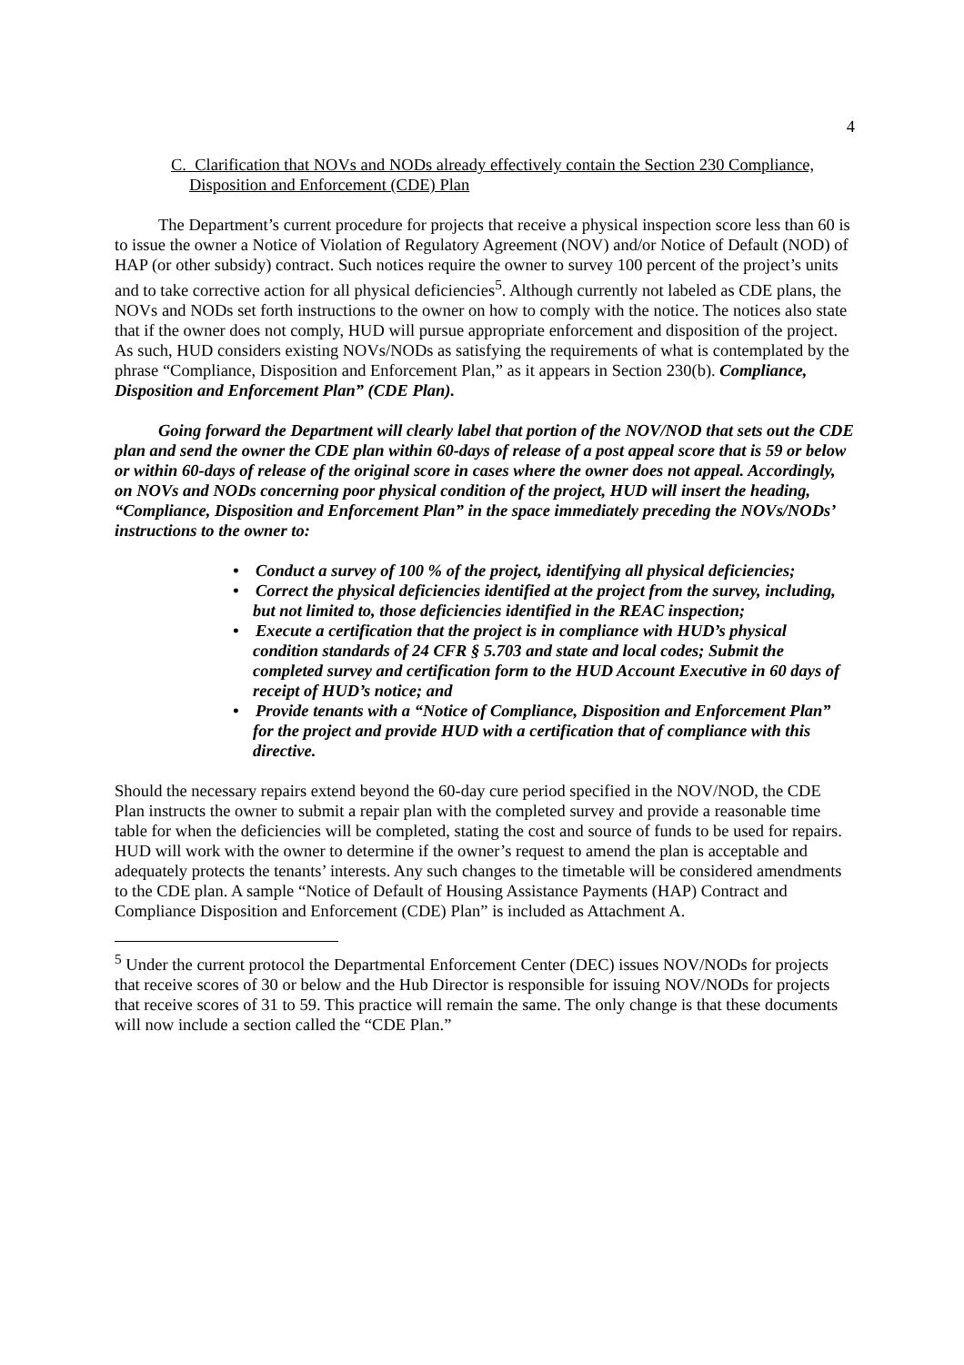4
C. Clarification that NOVs and NODs already effectively contain the Section 230 Compliance, Disposition and Enforcement (CDE) Plan
The Department’s current procedure for projects that receive a physical inspection score less than 60 is to issue the owner a Notice of Violation of Regulatory Agreement (NOV) and/or Notice of Default (NOD) of HAP (or other subsidy) contract. Such notices require the owner to survey 100 percent of the project’s units and to take corrective action for all physical deficiencies<sup>5</sup>. Although currently not labeled as CDE plans, the NOVs and NODs set forth instructions to the owner on how to comply with the notice. The notices also state that if the owner does not comply, HUD will pursue appropriate enforcement and disposition of the project. As such, HUD considers existing NOVs/NODs as satisfying the requirements of what is contemplated by the phrase “Compliance, Disposition and Enforcement Plan,” as it appears in Section 230(b). Compliance, Disposition and Enforcement Plan” (CDE Plan).
Going forward the Department will clearly label that portion of the NOV/NOD that sets out the CDE plan and send the owner the CDE plan within 60-days of release of a post appeal score that is 59 or below or within 60-days of release of the original score in cases where the owner does not appeal. Accordingly, on NOVs and NODs concerning poor physical condition of the project, HUD will insert the heading, “Compliance, Disposition and Enforcement Plan” in the space immediately preceding the NOVs/NODs’ instructions to the owner to:
• Conduct a survey of 100 % of the project, identifying all physical deficiencies;
• Correct the physical deficiencies identified at the project from the survey, including, but not limited to, those deficiencies identified in the REAC inspection;
• Execute a certification that the project is in compliance with HUD’s physical condition standards of 24 CFR § 5.703 and state and local codes; Submit the completed survey and certification form to the HUD Account Executive in 60 days of receipt of HUD’s notice; and
• Provide tenants with a “Notice of Compliance, Disposition and Enforcement Plan” for the project and provide HUD with a certification that of compliance with this directive.
Should the necessary repairs extend beyond the 60-day cure period specified in the NOV/NOD, the CDE Plan instructs the owner to submit a repair plan with the completed survey and provide a reasonable time table for when the deficiencies will be completed, stating the cost and source of funds to be used for repairs. HUD will work with the owner to determine if the owner’s request to amend the plan is acceptable and adequately protects the tenants’ interests. Any such changes to the timetable will be considered amendments to the CDE plan. A sample “Notice of Default of Housing Assistance Payments (HAP) Contract and Compliance Disposition and Enforcement (CDE) Plan” is included as Attachment A.
<sup>5</sup> Under the current protocol the Departmental Enforcement Center (DEC) issues NOV/NODs for projects that receive scores of 30 or below and the Hub Director is responsible for issuing NOV/NODs for projects that receive scores of 31 to 59. This practice will remain the same. The only change is that these documents will now include a section called the “CDE Plan.”